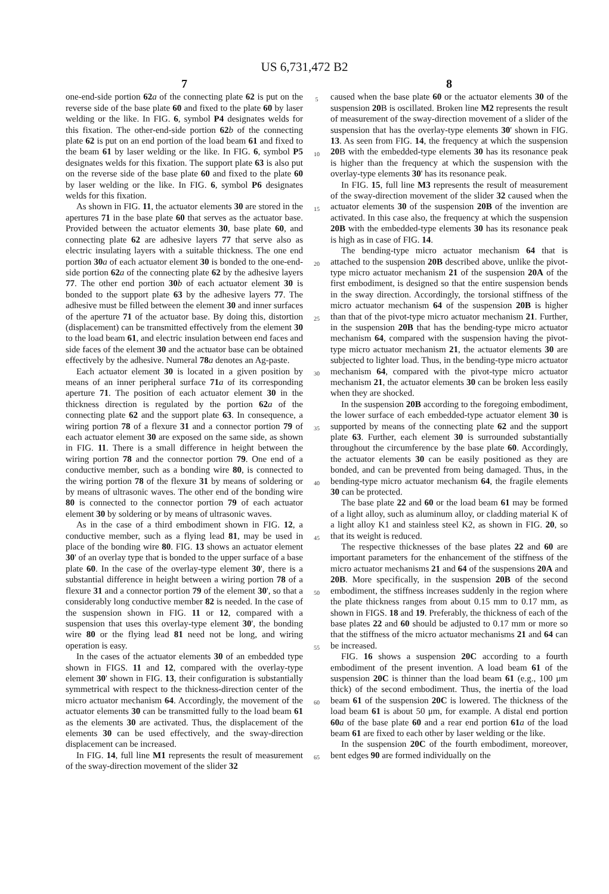US 6,731,472 B2
7
one-end-side portion 62 a of the connecting plate 62 is put on the reverse side of the base plate 60 and fixed to the plate 60 by laser welding or the like. In FIG. 6, symbol P4 designates welds for this fixation. The other-end-side portion 62 b of the connecting plate 62 is put on an end portion of the load beam 61 and fixed to the beam 61 by laser welding or the like. In FIG. 6, symbol P5 designates welds for this fixation. The support plate 63 is also put on the reverse side of the base plate 60 and fixed to the plate 60 by laser welding or the like. In FIG. 6, symbol P6 designates welds for this fixation.
As shown in FIG. 11, the actuator elements 30 are stored in the apertures 71 in the base plate 60 that serves as the actuator base. Provided between the actuator elements 30, base plate 60, and connecting plate 62 are adhesive layers 77 that serve also as electric insulating layers with a suitable thickness. The one end portion 30 a of each actuator element 30 is bonded to the one-end-side portion 62 a of the connecting plate 62 by the adhesive layers 77. The other end portion 30 b of each actuator element 30 is bonded to the support plate 63 by the adhesive layers 77. The adhesive must be filled between the element 30 and inner surfaces of the aperture 71 of the actuator base. By doing this, distortion (displacement) can be transmitted effectively from the element 30 to the load beam 61, and electric insulation between end faces and side faces of the element 30 and the actuator base can be obtained effectively by the adhesive. Numeral 78 a denotes an Ag-paste.
Each actuator element 30 is located in a given position by means of an inner peripheral surface 71 a of its corresponding aperture 71. The position of each actuator element 30 in the thickness direction is regulated by the portion 62 a of the connecting plate 62 and the support plate 63. In consequence, a wiring portion 78 of a flexure 31 and a connector portion 79 of each actuator element 30 are exposed on the same side, as shown in FIG. 11. There is a small difference in height between the wiring portion 78 and the connector portion 79. One end of a conductive member, such as a bonding wire 80, is connected to the wiring portion 78 of the flexure 31 by means of soldering or by means of ultrasonic waves. The other end of the bonding wire 80 is connected to the connector portion 79 of each actuator element 30 by soldering or by means of ultrasonic waves.
As in the case of a third embodiment shown in FIG. 12, a conductive member, such as a flying lead 81, may be used in place of the bonding wire 80. FIG. 13 shows an actuator element 30' of an overlay type that is bonded to the upper surface of a base plate 60. In the case of the overlay-type element 30', there is a substantial difference in height between a wiring portion 78 of a flexure 31 and a connector portion 79 of the element 30', so that a considerably long conductive member 82 is needed. In the case of the suspension shown in FIG. 11 or 12, compared with a suspension that uses this overlay-type element 30', the bonding wire 80 or the flying lead 81 need not be long, and wiring operation is easy.
In the cases of the actuator elements 30 of an embedded type shown in FIGS. 11 and 12, compared with the overlay-type element 30' shown in FIG. 13, their configuration is substantially symmetrical with respect to the thickness-direction center of the micro actuator mechanism 64. Accordingly, the movement of the actuator elements 30 can be transmitted fully to the load beam 61 as the elements 30 are activated. Thus, the displacement of the elements 30 can be used effectively, and the sway-direction displacement can be increased.
In FIG. 14, full line M1 represents the result of measurement of the sway-direction movement of the slider 32
5
10
15
20
25
30
35
40
45
50
55
60
65
8
caused when the base plate 60 or the actuator elements 30 of the suspension 20 B is oscillated. Broken line M2 represents the result of measurement of the sway-direction movement of a slider of the suspension that has the overlay-type elements 30' shown in FIG. 13. As seen from FIG. 14, the frequency at which the suspension 20 B with the embedded-type elements 30 has its resonance peak is higher than the frequency at which the suspension with the overlay-type elements 30' has its resonance peak.
In FIG. 15, full line M3 represents the result of measurement of the sway-direction movement of the slider 32 caused when the actuator elements 30 of the suspension 20B of the invention are activated. In this case also, the frequency at which the suspension 20B with the embedded-type elements 30 has its resonance peak is high as in case of FIG. 14.
The bending-type micro actuator mechanism 64 that is attached to the suspension 20B described above, unlike the pivot-type micro actuator mechanism 21 of the suspension 20A of the first embodiment, is designed so that the entire suspension bends in the sway direction. Accordingly, the torsional stiffness of the micro actuator mechanism 64 of the suspension 20B is higher than that of the pivot-type micro actuator mechanism 21. Further, in the suspension 20B that has the bending-type micro actuator mechanism 64, compared with the suspension having the pivot-type micro actuator mechanism 21, the actuator elements 30 are subjected to lighter load. Thus, in the bending-type micro actuator mechanism 64, compared with the pivot-type micro actuator mechanism 21, the actuator elements 30 can be broken less easily when they are shocked.
In the suspension 20B according to the foregoing embodiment, the lower surface of each embedded-type actuator element 30 is supported by means of the connecting plate 62 and the support plate 63. Further, each element 30 is surrounded substantially throughout the circumference by the base plate 60. Accordingly, the actuator elements 30 can be easily positioned as they are bonded, and can be prevented from being damaged. Thus, in the bending-type micro actuator mechanism 64, the fragile elements 30 can be protected.
The base plate 22 and 60 or the load beam 61 may be formed of a light alloy, such as aluminum alloy, or cladding material K of a light alloy K1 and stainless steel K2, as shown in FIG. 20, so that its weight is reduced.
The respective thicknesses of the base plates 22 and 60 are important parameters for the enhancement of the stiffness of the micro actuator mechanisms 21 and 64 of the suspensions 20A and 20B. More specifically, in the suspension 20B of the second embodiment, the stiffness increases suddenly in the region where the plate thickness ranges from about 0.15 mm to 0.17 mm, as shown in FIGS. 18 and 19. Preferably, the thickness of each of the base plates 22 and 60 should be adjusted to 0.17 mm or more so that the stiffness of the micro actuator mechanisms 21 and 64 can be increased.
FIG. 16 shows a suspension 20C according to a fourth embodiment of the present invention. A load beam 61 of the suspension 20C is thinner than the load beam 61 (e.g., 100 μm thick) of the second embodiment. Thus, the inertia of the load beam 61 of the suspension 20C is lowered. The thickness of the load beam 61 is about 50 μm, for example. A distal end portion 60 a of the base plate 60 and a rear end portion 61 a of the load beam 61 are fixed to each other by laser welding or the like.
In the suspension 20C of the fourth embodiment, moreover, bent edges 90 are formed individually on the